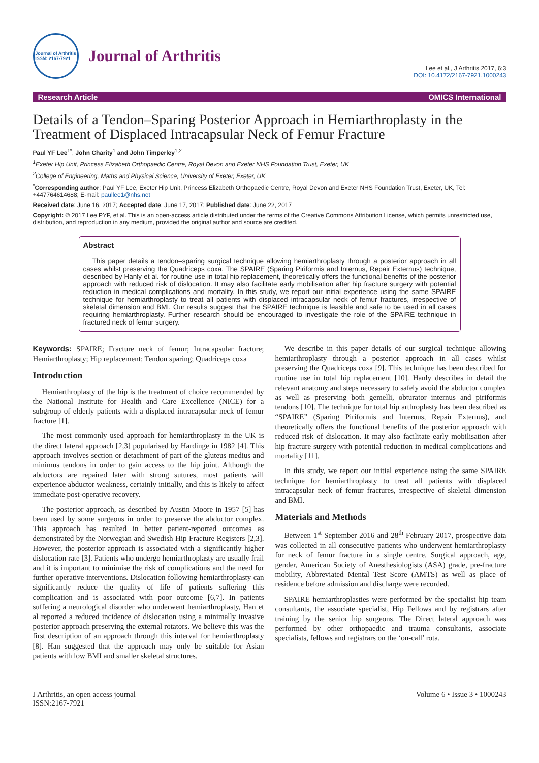Journal of Arthritis
ISSN: 2167-7921
Journal of Arthritis
Lee et al., J Arthritis 2017, 6:3
DOI: 10.4172/2167-7921.1000243
Research Article OMICS International
Details of a Tendon–Sparing Posterior Approach in Hemiarthroplasty in the Treatment of Displaced Intracapsular Neck of Femur Fracture
Paul YF Lee<sup>1*</sup>, John Charity<sup>1</sup> and John Timperley<sup>1,2</sup>
<sup>1</sup> Exeter Hip Unit, Princess Elizabeth Orthopaedic Centre, Royal Devon and Exeter NHS Foundation Trust, Exeter, UK
<sup>2</sup> College of Engineering, Maths and Physical Science, University of Exeter, Exeter, UK
<sup>*</sup> Corresponding author: Paul YF Lee, Exeter Hip Unit, Princess Elizabeth Orthopaedic Centre, Royal Devon and Exeter NHS Foundation Trust, Exeter, UK, Tel: +447764614688; E-mail: paullee1@nhs.net
Received date: June 16, 2017; Accepted date: June 17, 2017; Published date: June 22, 2017
Copyright: © 2017 Lee PYF, et al. This is an open-access article distributed under the terms of the Creative Commons Attribution License, which permits unrestricted use, distribution, and reproduction in any medium, provided the original author and source are credited.
Abstract
This paper details a tendon–sparing surgical technique allowing hemiarthroplasty through a posterior approach in all cases whilst preserving the Quadriceps coxa. The SPAIRE (Sparing Piriformis and Internus, Repair Externus) technique, described by Hanly et al. for routine use in total hip replacement, theoretically offers the functional benefits of the posterior approach with reduced risk of dislocation. It may also facilitate early mobilisation after hip fracture surgery with potential reduction in medical complications and mortality. In this study, we report our initial experience using the same SPAIRE technique for hemiarthroplasty to treat all patients with displaced intracapsular neck of femur fractures, irrespective of skeletal dimension and BMI. Our results suggest that the SPAIRE technique is feasible and safe to be used in all cases requiring hemiarthroplasty. Further research should be encouraged to investigate the role of the SPAIRE technique in fractured neck of femur surgery.
Keywords: SPAIRE; Fracture neck of femur; Intracapsular fracture; Hemiarthroplasty; Hip replacement; Tendon sparing; Quadriceps coxa
Introduction
Hemiarthroplasty of the hip is the treatment of choice recommended by the National Institute for Health and Care Excellence (NICE) for a subgroup of elderly patients with a displaced intracapsular neck of femur fracture [1].
The most commonly used approach for hemiarthroplasty in the UK is the direct lateral approach [2,3] popularised by Hardinge in 1982 [4]. This approach involves section or detachment of part of the gluteus medius and minimus tendons in order to gain access to the hip joint. Although the abductors are repaired later with strong sutures, most patients will experience abductor weakness, certainly initially, and this is likely to affect immediate post-operative recovery.
The posterior approach, as described by Austin Moore in 1957 [5] has been used by some surgeons in order to preserve the abductor complex. This approach has resulted in better patient-reported outcomes as demonstrated by the Norwegian and Swedish Hip Fracture Registers [2,3]. However, the posterior approach is associated with a significantly higher dislocation rate [3]. Patients who undergo hemiarthroplasty are usually frail and it is important to minimise the risk of complications and the need for further operative interventions. Dislocation following hemiarthroplasty can significantly reduce the quality of life of patients suffering this complication and is associated with poor outcome [6,7]. In patients suffering a neurological disorder who underwent hemiarthroplasty, Han et al reported a reduced incidence of dislocation using a minimally invasive posterior approach preserving the external rotators. We believe this was the first description of an approach through this interval for hemiarthroplasty [8]. Han suggested that the approach may only be suitable for Asian patients with low BMI and smaller skeletal structures.
We describe in this paper details of our surgical technique allowing hemiarthroplasty through a posterior approach in all cases whilst preserving the Quadriceps coxa [9]. This technique has been described for routine use in total hip replacement [10]. Hanly describes in detail the relevant anatomy and steps necessary to safely avoid the abductor complex as well as preserving both gemelli, obturator internus and piriformis tendons [10]. The technique for total hip arthroplasty has been described as “SPAIRE” (Sparing Piriformis and Internus, Repair Externus), and theoretically offers the functional benefits of the posterior approach with reduced risk of dislocation. It may also facilitate early mobilisation after hip fracture surgery with potential reduction in medical complications and mortality [11].
In this study, we report our initial experience using the same SPAIRE technique for hemiarthroplasty to treat all patients with displaced intracapsular neck of femur fractures, irrespective of skeletal dimension and BMI.
Materials and Methods
Between 1<sup>st</sup> September 2016 and 28<sup>th</sup> February 2017, prospective data was collected in all consecutive patients who underwent hemiarthroplasty for neck of femur fracture in a single centre. Surgical approach, age, gender, American Society of Anesthesiologists (ASA) grade, pre-fracture mobility, Abbreviated Mental Test Score (AMTS) as well as place of residence before admission and discharge were recorded.
SPAIRE hemiarthroplasties were performed by the specialist hip team consultants, the associate specialist, Hip Fellows and by registrars after training by the senior hip surgeons. The Direct lateral approach was performed by other orthopaedic and trauma consultants, associate specialists, fellows and registrars on the ‘on-call’ rota.
J Arthritis, an open access journal
ISSN:2167-7921 Volume 6 • Issue 3 • 1000243